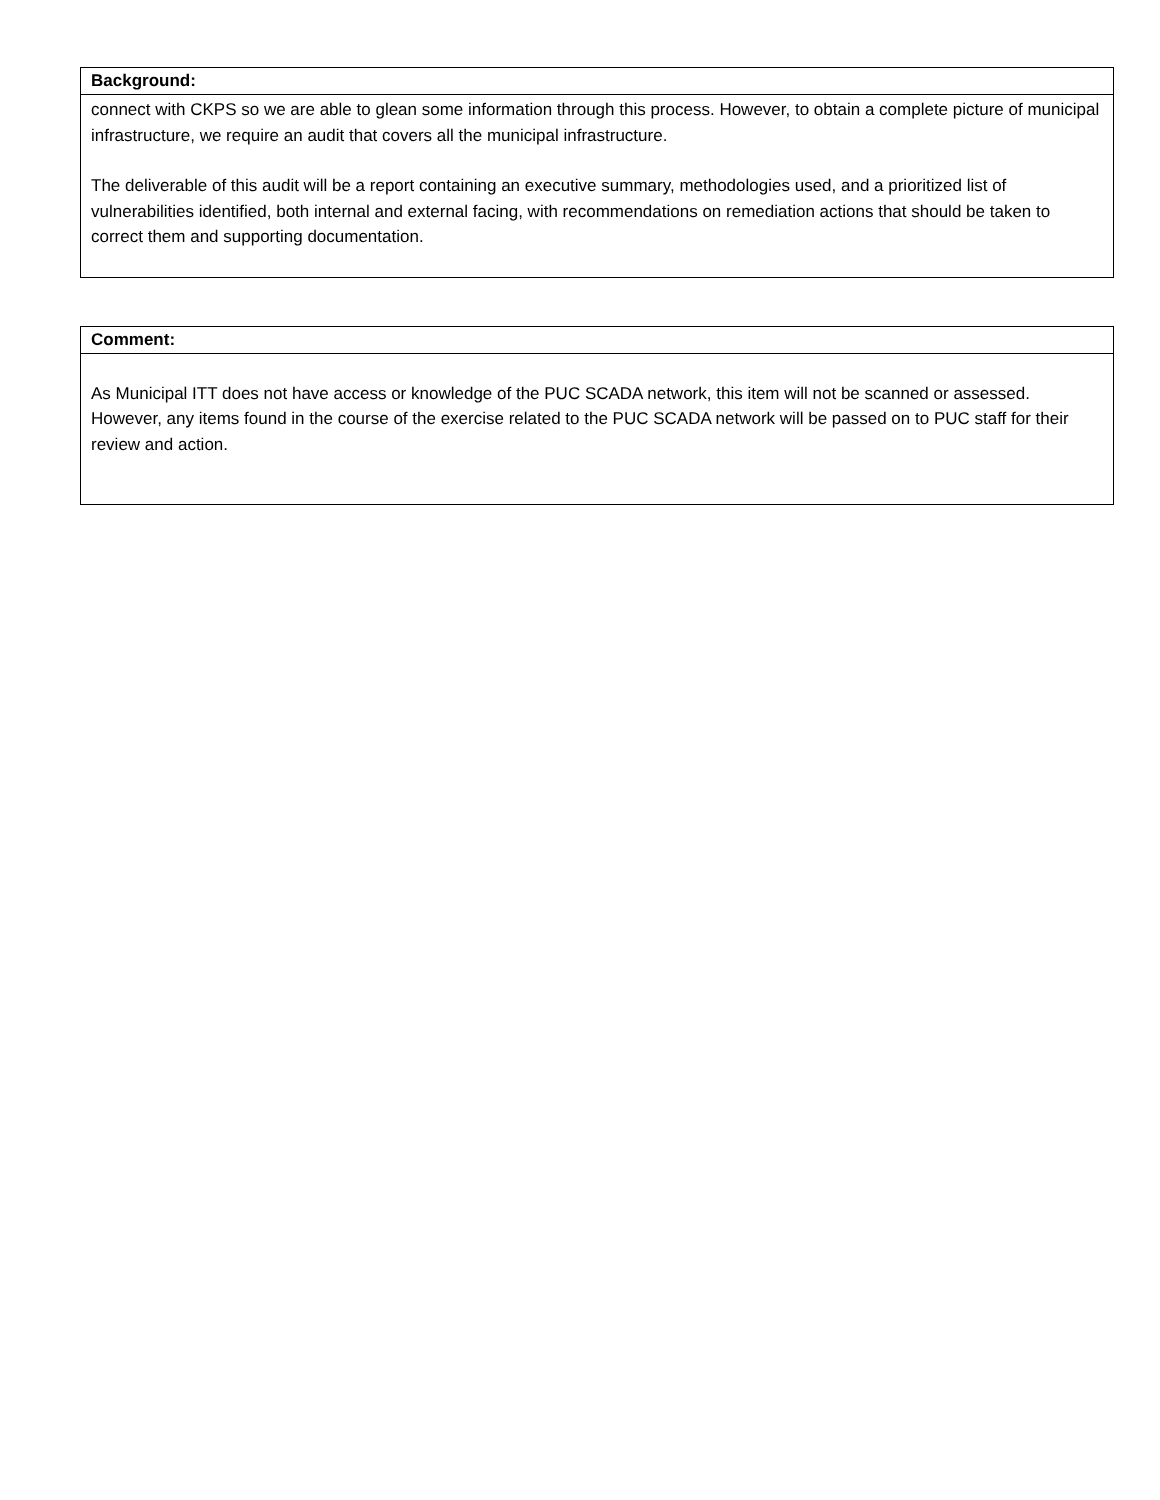| Background: |
| --- |
| connect with CKPS so we are able to glean some information through this process. However, to obtain a complete picture of municipal infrastructure, we require an audit that covers all the municipal infrastructure. The deliverable of this audit will be a report containing an executive summary, methodologies used, and a prioritized list of vulnerabilities identified, both internal and external facing, with recommendations on remediation actions that should be taken to correct them and supporting documentation. |
| Comment: |
| --- |
| As Municipal ITT does not have access or knowledge of the PUC SCADA network, this item will not be scanned or assessed. However, any items found in the course of the exercise related to the PUC SCADA network will be passed on to PUC staff for their review and action. |